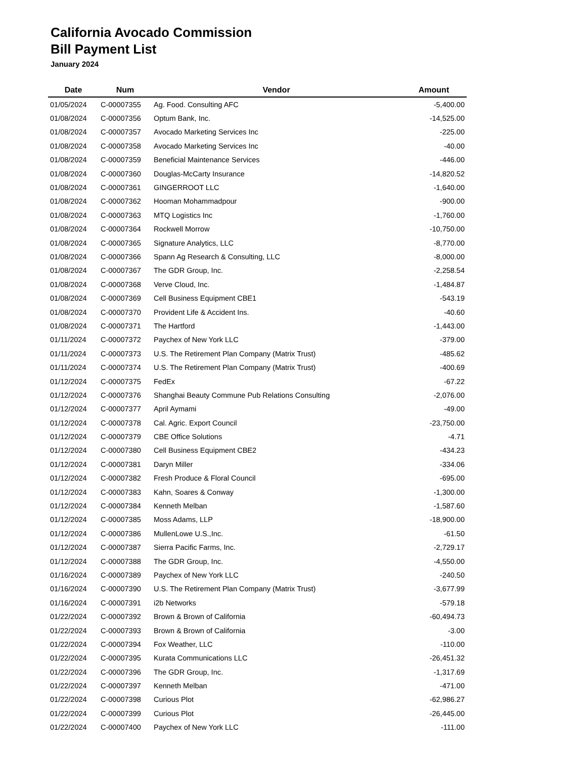California Avocado Commission
Bill Payment List
January 2024
| Date | Num | Vendor | Amount |
| --- | --- | --- | --- |
| 01/05/2024 | C-00007355 | Ag. Food. Consulting AFC | -5,400.00 |
| 01/08/2024 | C-00007356 | Optum Bank, Inc. | -14,525.00 |
| 01/08/2024 | C-00007357 | Avocado Marketing Services Inc | -225.00 |
| 01/08/2024 | C-00007358 | Avocado Marketing Services Inc | -40.00 |
| 01/08/2024 | C-00007359 | Beneficial Maintenance Services | -446.00 |
| 01/08/2024 | C-00007360 | Douglas-McCarty Insurance | -14,820.52 |
| 01/08/2024 | C-00007361 | GINGERROOT LLC | -1,640.00 |
| 01/08/2024 | C-00007362 | Hooman Mohammadpour | -900.00 |
| 01/08/2024 | C-00007363 | MTQ Logistics Inc | -1,760.00 |
| 01/08/2024 | C-00007364 | Rockwell Morrow | -10,750.00 |
| 01/08/2024 | C-00007365 | Signature Analytics, LLC | -8,770.00 |
| 01/08/2024 | C-00007366 | Spann Ag Research & Consulting, LLC | -8,000.00 |
| 01/08/2024 | C-00007367 | The GDR Group, Inc. | -2,258.54 |
| 01/08/2024 | C-00007368 | Verve Cloud, Inc. | -1,484.87 |
| 01/08/2024 | C-00007369 | Cell Business Equipment CBE1 | -543.19 |
| 01/08/2024 | C-00007370 | Provident Life & Accident Ins. | -40.60 |
| 01/08/2024 | C-00007371 | The Hartford | -1,443.00 |
| 01/11/2024 | C-00007372 | Paychex of New York LLC | -379.00 |
| 01/11/2024 | C-00007373 | U.S. The Retirement Plan Company (Matrix Trust) | -485.62 |
| 01/11/2024 | C-00007374 | U.S. The Retirement Plan Company (Matrix Trust) | -400.69 |
| 01/12/2024 | C-00007375 | FedEx | -67.22 |
| 01/12/2024 | C-00007376 | Shanghai Beauty Commune Pub Relations Consulting | -2,076.00 |
| 01/12/2024 | C-00007377 | April Aymami | -49.00 |
| 01/12/2024 | C-00007378 | Cal. Agric. Export Council | -23,750.00 |
| 01/12/2024 | C-00007379 | CBE Office Solutions | -4.71 |
| 01/12/2024 | C-00007380 | Cell Business Equipment CBE2 | -434.23 |
| 01/12/2024 | C-00007381 | Daryn Miller | -334.06 |
| 01/12/2024 | C-00007382 | Fresh Produce & Floral Council | -695.00 |
| 01/12/2024 | C-00007383 | Kahn, Soares & Conway | -1,300.00 |
| 01/12/2024 | C-00007384 | Kenneth Melban | -1,587.60 |
| 01/12/2024 | C-00007385 | Moss Adams, LLP | -18,900.00 |
| 01/12/2024 | C-00007386 | MullenLowe U.S.,Inc. | -61.50 |
| 01/12/2024 | C-00007387 | Sierra Pacific Farms, Inc. | -2,729.17 |
| 01/12/2024 | C-00007388 | The GDR Group, Inc. | -4,550.00 |
| 01/16/2024 | C-00007389 | Paychex of New York LLC | -240.50 |
| 01/16/2024 | C-00007390 | U.S. The Retirement Plan Company (Matrix Trust) | -3,677.99 |
| 01/16/2024 | C-00007391 | i2b Networks | -579.18 |
| 01/22/2024 | C-00007392 | Brown & Brown of California | -60,494.73 |
| 01/22/2024 | C-00007393 | Brown & Brown of California | -3.00 |
| 01/22/2024 | C-00007394 | Fox Weather, LLC | -110.00 |
| 01/22/2024 | C-00007395 | Kurata Communications LLC | -26,451.32 |
| 01/22/2024 | C-00007396 | The GDR Group, Inc. | -1,317.69 |
| 01/22/2024 | C-00007397 | Kenneth Melban | -471.00 |
| 01/22/2024 | C-00007398 | Curious Plot | -62,986.27 |
| 01/22/2024 | C-00007399 | Curious Plot | -26,445.00 |
| 01/22/2024 | C-00007400 | Paychex of New York LLC | -111.00 |